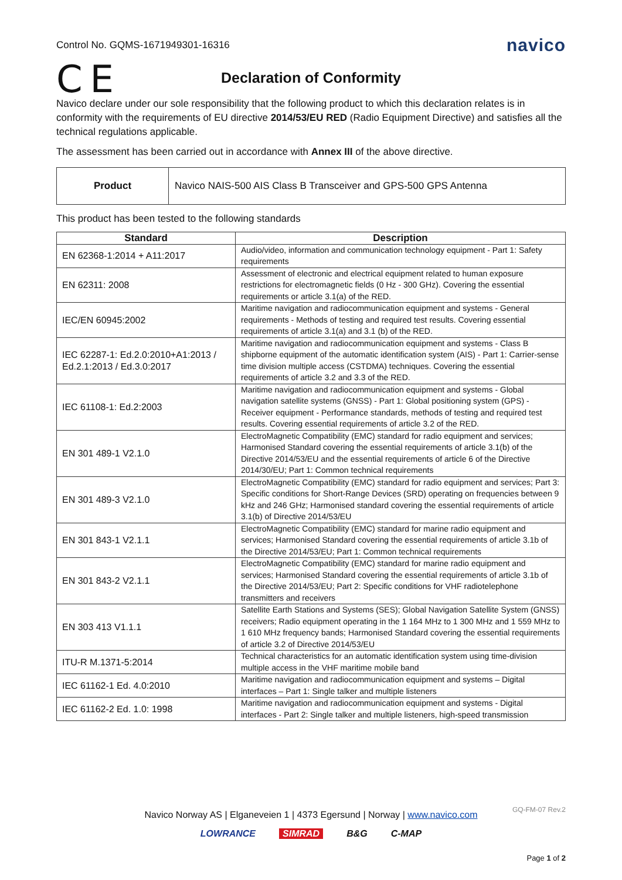Control No. GQMS-1671949301-16316 navico
C E
Declaration of Conformity
Navico declare under our sole responsibility that the following product to which this declaration relates is in conformity with the requirements of EU directive 2014/53/EU RED (Radio Equipment Directive) and satisfies all the technical regulations applicable.
The assessment has been carried out in accordance with Annex III of the above directive.
| Product | Navico NAIS-500 AIS Class B Transceiver and GPS-500 GPS Antenna |
This product has been tested to the following standards
| Standard | Description |
| --- | --- |
| EN 62368-1:2014 + A11:2017 | Audio/video, information and communication technology equipment - Part 1: Safety requirements |
| EN 62311: 2008 | Assessment of electronic and electrical equipment related to human exposure restrictions for electromagnetic fields (0 Hz - 300 GHz). Covering the essential requirements or article 3.1(a) of the RED. |
| IEC/EN 60945:2002 | Maritime navigation and radiocommunication equipment and systems - General requirements - Methods of testing and required test results. Covering essential requirements of article 3.1(a) and 3.1 (b) of the RED. |
| IEC 62287-1: Ed.2.0:2010+A1:2013 / Ed.2.1:2013 / Ed.3.0:2017 | Maritime navigation and radiocommunication equipment and systems - Class B shipborne equipment of the automatic identification system (AIS) - Part 1: Carrier-sense time division multiple access (CSTDMA) techniques. Covering the essential requirements of article 3.2 and 3.3 of the RED. |
| IEC 61108-1: Ed.2:2003 | Maritime navigation and radiocommunication equipment and systems - Global navigation satellite systems (GNSS) - Part 1: Global positioning system (GPS) - Receiver equipment - Performance standards, methods of testing and required test results. Covering essential requirements of article 3.2 of the RED. |
| EN 301 489-1 V2.1.0 | ElectroMagnetic Compatibility (EMC) standard for radio equipment and services; Harmonised Standard covering the essential requirements of article 3.1(b) of the Directive 2014/53/EU and the essential requirements of article 6 of the Directive 2014/30/EU; Part 1: Common technical requirements |
| EN 301 489-3 V2.1.0 | ElectroMagnetic Compatibility (EMC) standard for radio equipment and services; Part 3: Specific conditions for Short-Range Devices (SRD) operating on frequencies between 9 kHz and 246 GHz; Harmonised standard covering the essential requirements of article 3.1(b) of Directive 2014/53/EU |
| EN 301 843-1 V2.1.1 | ElectroMagnetic Compatibility (EMC) standard for marine radio equipment and services; Harmonised Standard covering the essential requirements of article 3.1b of the Directive 2014/53/EU; Part 1: Common technical requirements |
| EN 301 843-2 V2.1.1 | ElectroMagnetic Compatibility (EMC) standard for marine radio equipment and services; Harmonised Standard covering the essential requirements of article 3.1b of the Directive 2014/53/EU; Part 2: Specific conditions for VHF radiotelephone transmitters and receivers |
| EN 303 413 V1.1.1 | Satellite Earth Stations and Systems (SES); Global Navigation Satellite System (GNSS) receivers; Radio equipment operating in the 1 164 MHz to 1 300 MHz and 1 559 MHz to 1 610 MHz frequency bands; Harmonised Standard covering the essential requirements of article 3.2 of Directive 2014/53/EU |
| ITU-R M.1371-5:2014 | Technical characteristics for an automatic identification system using time-division multiple access in the VHF maritime mobile band |
| IEC 61162-1 Ed. 4.0:2010 | Maritime navigation and radiocommunication equipment and systems – Digital interfaces – Part 1: Single talker and multiple listeners |
| IEC 61162-2 Ed. 1.0: 1998 | Maritime navigation and radiocommunication equipment and systems - Digital interfaces - Part 2: Single talker and multiple listeners, high-speed transmission |
GQ-FM-07 Rev.2
Navico Norway AS | Elganeveien 1 | 4373 Egersund | Norway | www.navico.com
LOWRANCE SIMRAD B&G C-MAP
Page 1 of 2